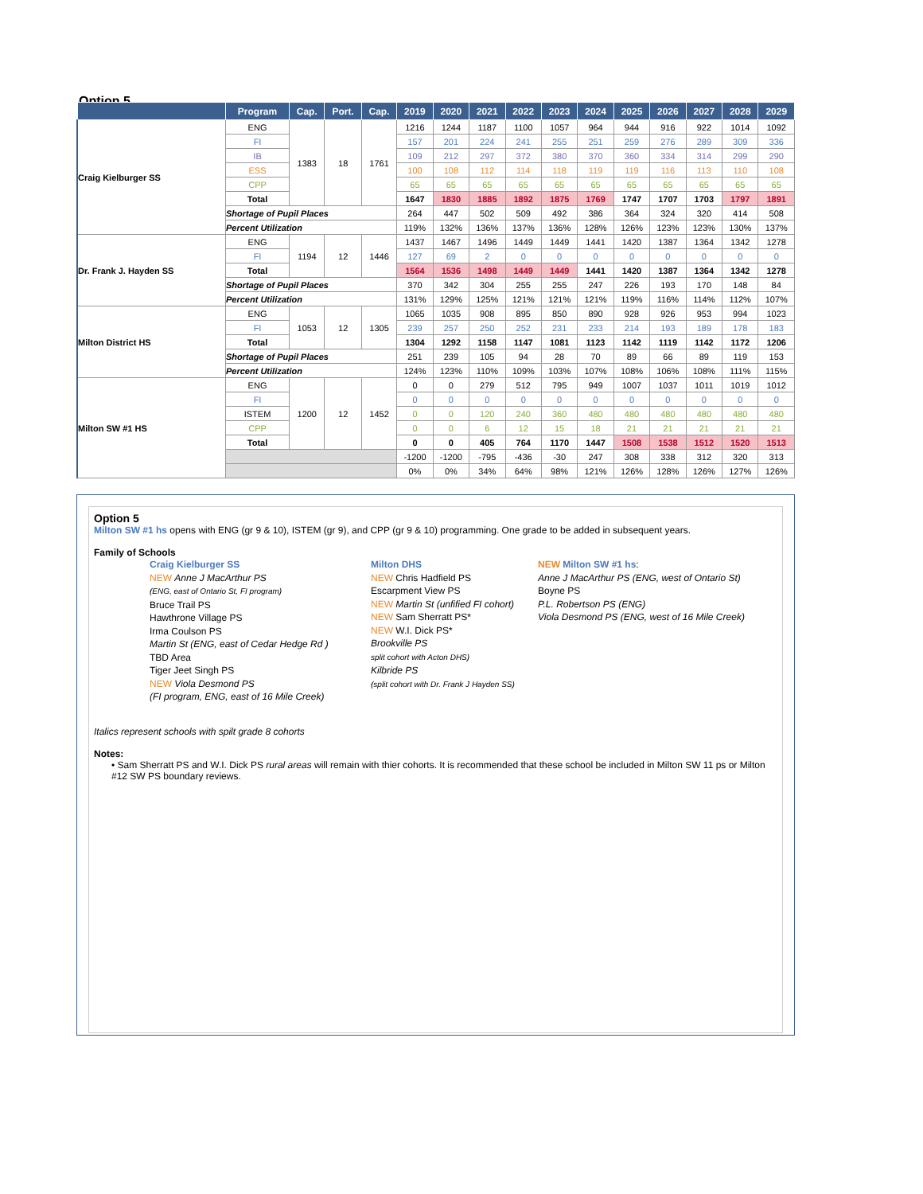Option 5
| | Program | Cap. | Port. | Cap. | 2019 | 2020 | 2021 | 2022 | 2023 | 2024 | 2025 | 2026 | 2027 | 2028 | 2029 |
| --- | --- | --- | --- | --- | --- | --- | --- | --- | --- | --- | --- | --- | --- | --- | --- |
| Craig Kielburger SS | ENG | 1383 | 18 | 1761 | 1216 | 1244 | 1187 | 1100 | 1057 | 964 | 944 | 916 | 922 | 1014 | 1092 |
| | FI | | | | 157 | 201 | 224 | 241 | 255 | 251 | 259 | 276 | 289 | 309 | 336 |
| | IB | | | | 109 | 212 | 297 | 372 | 380 | 370 | 360 | 334 | 314 | 299 | 290 |
| | ESS | | | | 100 | 108 | 112 | 114 | 118 | 119 | 119 | 116 | 113 | 110 | 108 |
| | CPP | | | | 65 | 65 | 65 | 65 | 65 | 65 | 65 | 65 | 65 | 65 | 65 |
| | Total | | | | 1647 | 1830 | 1885 | 1892 | 1875 | 1769 | 1747 | 1707 | 1703 | 1797 | 1891 |
| | Shortage of Pupil Places | | | | 264 | 447 | 502 | 509 | 492 | 386 | 364 | 324 | 320 | 414 | 508 |
| | Percent Utilization | | | | 119% | 132% | 136% | 137% | 136% | 128% | 126% | 123% | 123% | 130% | 137% |
| Dr. Frank J. Hayden SS | ENG | 1194 | 12 | 1446 | 1437 | 1467 | 1496 | 1449 | 1449 | 1441 | 1420 | 1387 | 1364 | 1342 | 1278 |
| | FI | | | | 127 | 69 | 2 | 0 | 0 | 0 | 0 | 0 | 0 | 0 | 0 |
| | Total | | | | 1564 | 1536 | 1498 | 1449 | 1449 | 1441 | 1420 | 1387 | 1364 | 1342 | 1278 |
| | Shortage of Pupil Places | | | | 370 | 342 | 304 | 255 | 255 | 247 | 226 | 193 | 170 | 148 | 84 |
| | Percent Utilization | | | | 131% | 129% | 125% | 121% | 121% | 121% | 119% | 116% | 114% | 112% | 107% |
| Milton District HS | ENG | 1053 | 12 | 1305 | 1065 | 1035 | 908 | 895 | 850 | 890 | 928 | 926 | 953 | 994 | 1023 |
| | FI | | | | 239 | 257 | 250 | 252 | 231 | 233 | 214 | 193 | 189 | 178 | 183 |
| | Total | | | | 1304 | 1292 | 1158 | 1147 | 1081 | 1123 | 1142 | 1119 | 1142 | 1172 | 1206 |
| | Shortage of Pupil Places | | | | 251 | 239 | 105 | 94 | 28 | 70 | 89 | 66 | 89 | 119 | 153 |
| | Percent Utilization | | | | 124% | 123% | 110% | 109% | 103% | 107% | 108% | 106% | 108% | 111% | 115% |
| Milton SW #1 HS | ENG | 1200 | 12 | 1452 | 0 | 0 | 279 | 512 | 795 | 949 | 1007 | 1037 | 1011 | 1019 | 1012 |
| | FI | | | | 0 | 0 | 0 | 0 | 0 | 0 | 0 | 0 | 0 | 0 | 0 |
| | ISTEM | | | | 0 | 0 | 120 | 240 | 360 | 480 | 480 | 480 | 480 | 480 | 480 |
| | CPP | | | | 0 | 0 | 6 | 12 | 15 | 18 | 21 | 21 | 21 | 21 | 21 |
| | Total | | | | 0 | 0 | 405 | 764 | 1170 | 1447 | 1508 | 1538 | 1512 | 1520 | 1513 |
| | | | | | -1200 | -1200 | -795 | -436 | -30 | 247 | 308 | 338 | 312 | 320 | 313 |
| | | | | | 0% | 0% | 34% | 64% | 98% | 121% | 126% | 128% | 126% | 127% | 126% |
Option 5
Milton SW #1 hs opens with ENG (gr 9 & 10), ISTEM (gr 9), and CPP (gr 9 & 10) programming. One grade to be added in subsequent years.
Family of Schools
Craig Kielburger SS
NEW Anne J MacArthur PS
(ENG, east of Ontario St, FI program)
Bruce Trail PS
Hawthrone Village PS
Irma Coulson PS
Martin St (ENG, east of Cedar Hedge Rd )
TBD Area
Tiger Jeet Singh PS
NEW Viola Desmond PS
(FI program, ENG, east of 16 Mile Creek)
Milton DHS
NEW Chris Hadfield PS
Escarpment View PS
NEW Martin St (unfified FI cohort)
NEW Sam Sherratt PS*
NEW W.I. Dick PS*
Brookville PS
split cohort with Acton DHS)
Kilbride PS
(split cohort with Dr. Frank J Hayden SS)
NEW Milton SW #1 hs:
Anne J MacArthur PS (ENG, west of Ontario St)
Boyne PS
P.L. Robertson PS (ENG)
Viola Desmond PS (ENG, west of 16 Mile Creek)
Italics represent schools with spilt grade 8 cohorts
Notes:
• Sam Sherratt PS and W.I. Dick PS rural areas will remain with thier cohorts. It is recommended that these school be included in Milton SW 11 ps or Milton #12 SW PS boundary reviews.